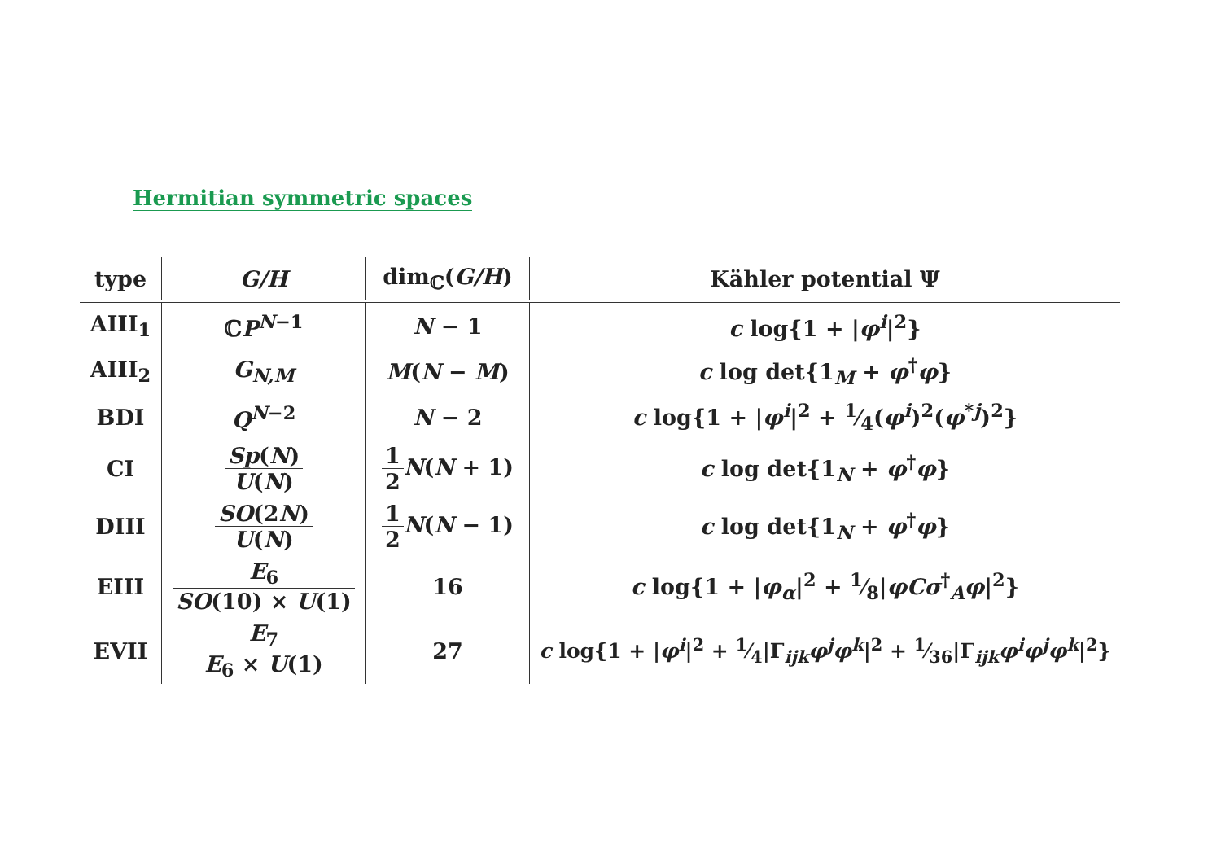Hermitian symmetric spaces
| type | G/H | dim<sub>ℂ</sub>( G/H ) | Kähler potential Ψ |
| --- | --- | --- | --- |
| AIII<sub>1</sub> | ℂ P<sup>N−1</sup> | N − 1 | c log{1 + / φ<sup>i</sup> /<sup>2</sup>} |
| AIII<sub>2</sub> | G<sub>N,M</sub> | M ( N − M ) | c log det{1<sub>M</sub> + φ<sup>†</sup> φ } |
| BDI | Q<sup>N−2</sup> | N − 2 | c log{1 + / φ<sup>i</sup> /<sup>2</sup> + 1⁄4( φ<sup>i</sup> )<sup>2</sup>( φ<sup>*j</sup>)<sup>2</sup>} |
| CI | Sp ( N ) U ( N ) | 1 2 N ( N + 1) | c log det{1<sub>N</sub> + φ<sup>†</sup> φ } |
| DIII | SO (2 N ) U ( N ) | 1 2 N ( N − 1) | c log det{1<sub>N</sub> + φ<sup>†</sup> φ } |
| EIII | E<sub>6</sub> SO (10) × U (1) | 16 | c log{1 + / φ<sub>α</sub> /<sup>2</sup> + 1⁄8/ φCσ<sup>†</sup><sub>A</sub> φ /<sup>2</sup>} |
| EVII | E<sub>7</sub> E<sub>6</sub> × U (1) | 27 | c log{1 + / φ<sup>i</sup> /<sup>2</sup> + 1⁄4/Γ<sub>ijk</sub> φ<sup>j</sup>φ<sup>k</sup> /<sup>2</sup> + 1⁄36/Γ<sub>ijk</sub> φ<sup>i</sup>φ<sup>j</sup>φ<sup>k</sup> /<sup>2</sup>} |